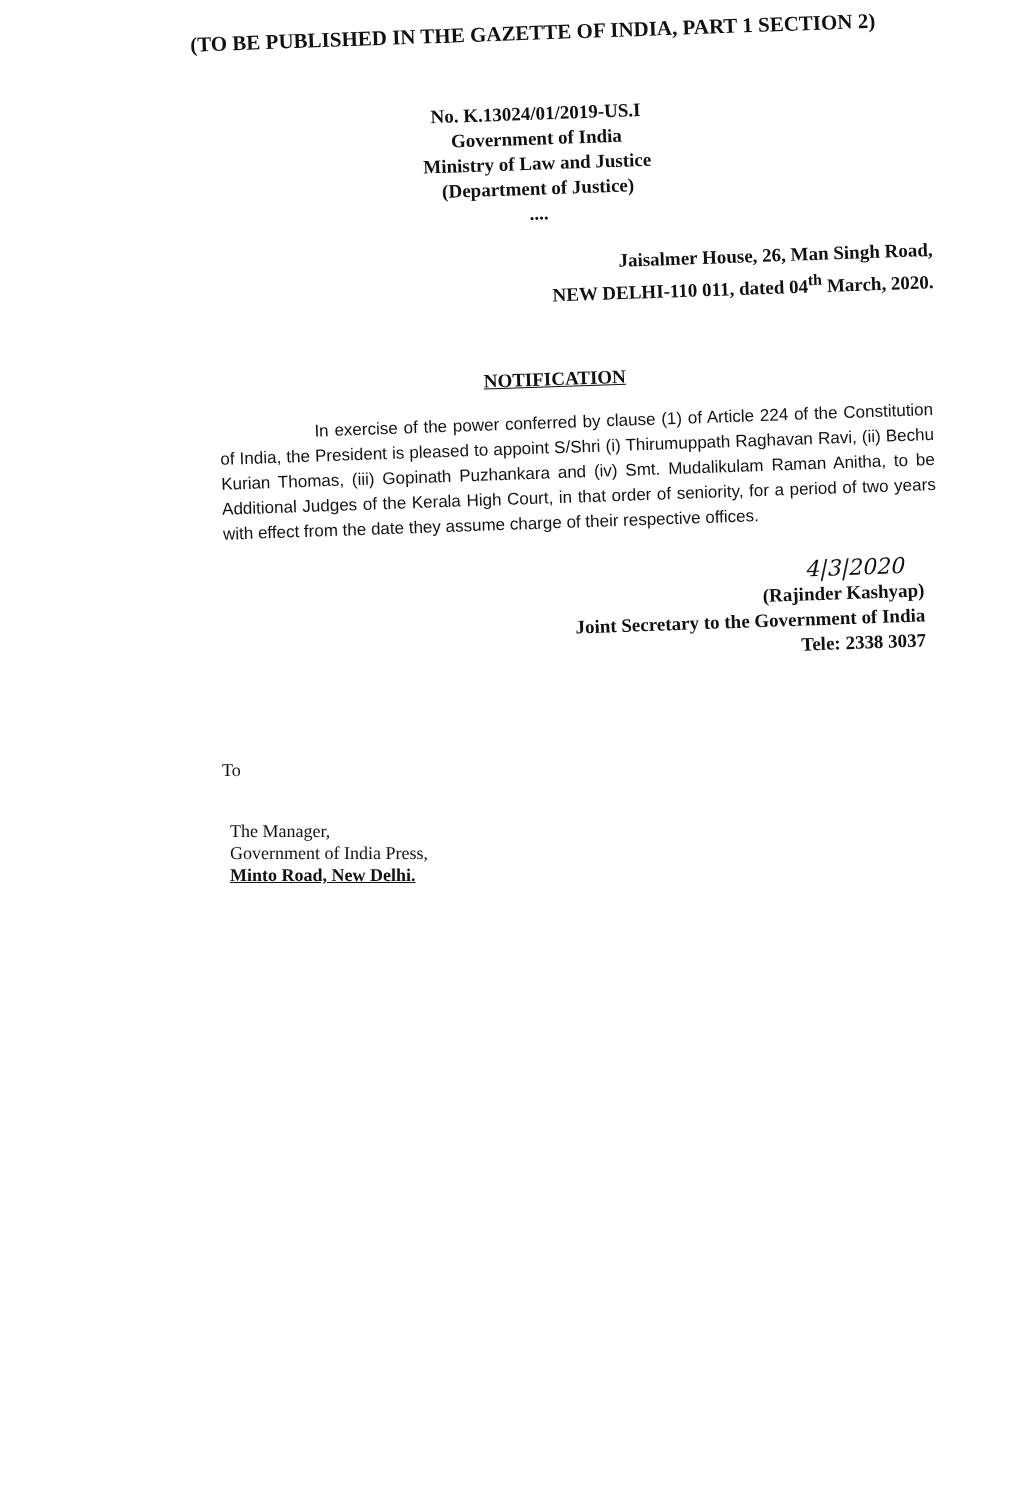(TO BE PUBLISHED IN THE GAZETTE OF INDIA, PART 1 SECTION 2)
No. K.13024/01/2019-US.I
Government of India
Ministry of Law and Justice
(Department of Justice)
....
Jaisalmer House, 26, Man Singh Road,
NEW DELHI-110 011, dated 04<sup>th</sup> March, 2020.
NOTIFICATION
In exercise of the power conferred by clause (1) of Article 224 of the Constitution of India, the President is pleased to appoint S/Shri (i) Thirumuppath Raghavan Ravi, (ii) Bechu Kurian Thomas, (iii) Gopinath Puzhankara and (iv) Smt. Mudalikulam Raman Anitha, to be Additional Judges of the Kerala High Court, in that order of seniority, for a period of two years with effect from the date they assume charge of their respective offices.
4|3|2020
(Rajinder Kashyap)
Joint Secretary to the Government of India
Tele: 2338 3037
To
The Manager,
Government of India Press,
Minto Road, New Delhi.